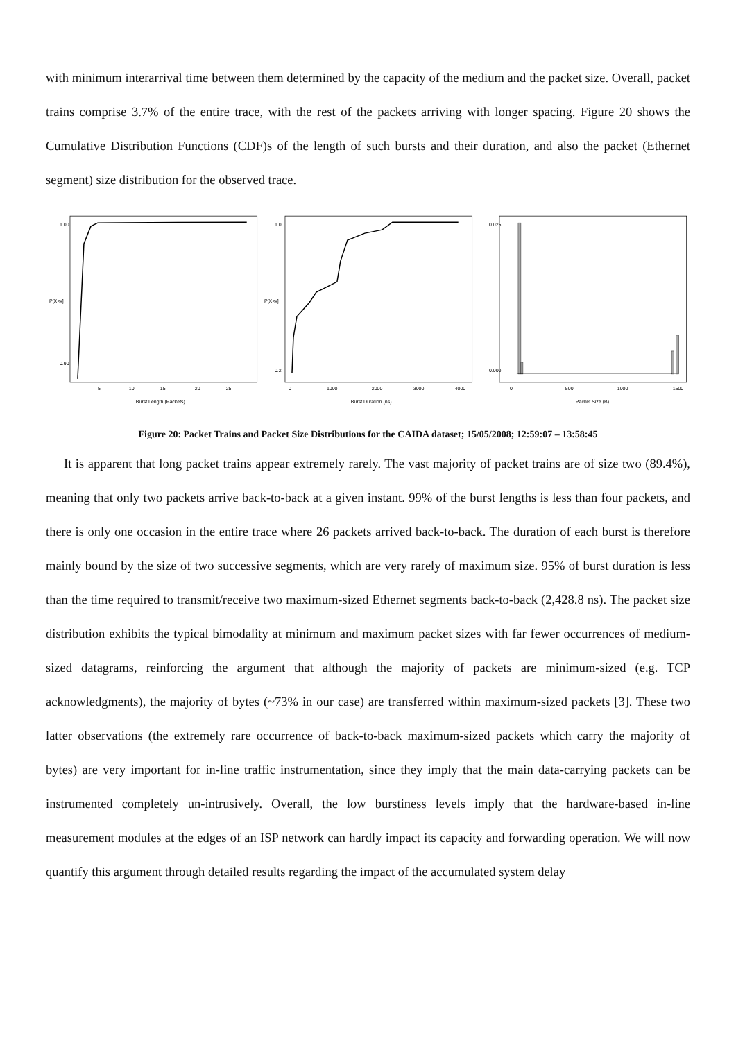with minimum interarrival time between them determined by the capacity of the medium and the packet size. Overall, packet trains comprise 3.7% of the entire trace, with the rest of the packets arriving with longer spacing. Figure 20 shows the Cumulative Distribution Functions (CDF)s of the length of such bursts and their duration, and also the packet (Ethernet segment) size distribution for the observed trace.
0.90
1.00
P[X<x]
5
10
15
20
25
Burst Length (Packets)
0.2
1.0
P[X<x]
0
1000
2000
3000
4000
Burst Duration (ns)
0.000
0.025
0
500
1000
1500
Packet Size (B)
Figure 20: Packet Trains and Packet Size Distributions for the CAIDA dataset; 15/05/2008; 12:59:07 – 13:58:45
It is apparent that long packet trains appear extremely rarely. The vast majority of packet trains are of size two (89.4%), meaning that only two packets arrive back-to-back at a given instant. 99% of the burst lengths is less than four packets, and there is only one occasion in the entire trace where 26 packets arrived back-to-back. The duration of each burst is therefore mainly bound by the size of two successive segments, which are very rarely of maximum size. 95% of burst duration is less than the time required to transmit/receive two maximum-sized Ethernet segments back-to-back (2,428.8 ns). The packet size distribution exhibits the typical bimodality at minimum and maximum packet sizes with far fewer occurrences of medium-sized datagrams, reinforcing the argument that although the majority of packets are minimum-sized (e.g. TCP acknowledgments), the majority of bytes (~73% in our case) are transferred within maximum-sized packets [3]. These two latter observations (the extremely rare occurrence of back-to-back maximum-sized packets which carry the majority of bytes) are very important for in-line traffic instrumentation, since they imply that the main data-carrying packets can be instrumented completely un-intrusively. Overall, the low burstiness levels imply that the hardware-based in-line measurement modules at the edges of an ISP network can hardly impact its capacity and forwarding operation. We will now quantify this argument through detailed results regarding the impact of the accumulated system delay